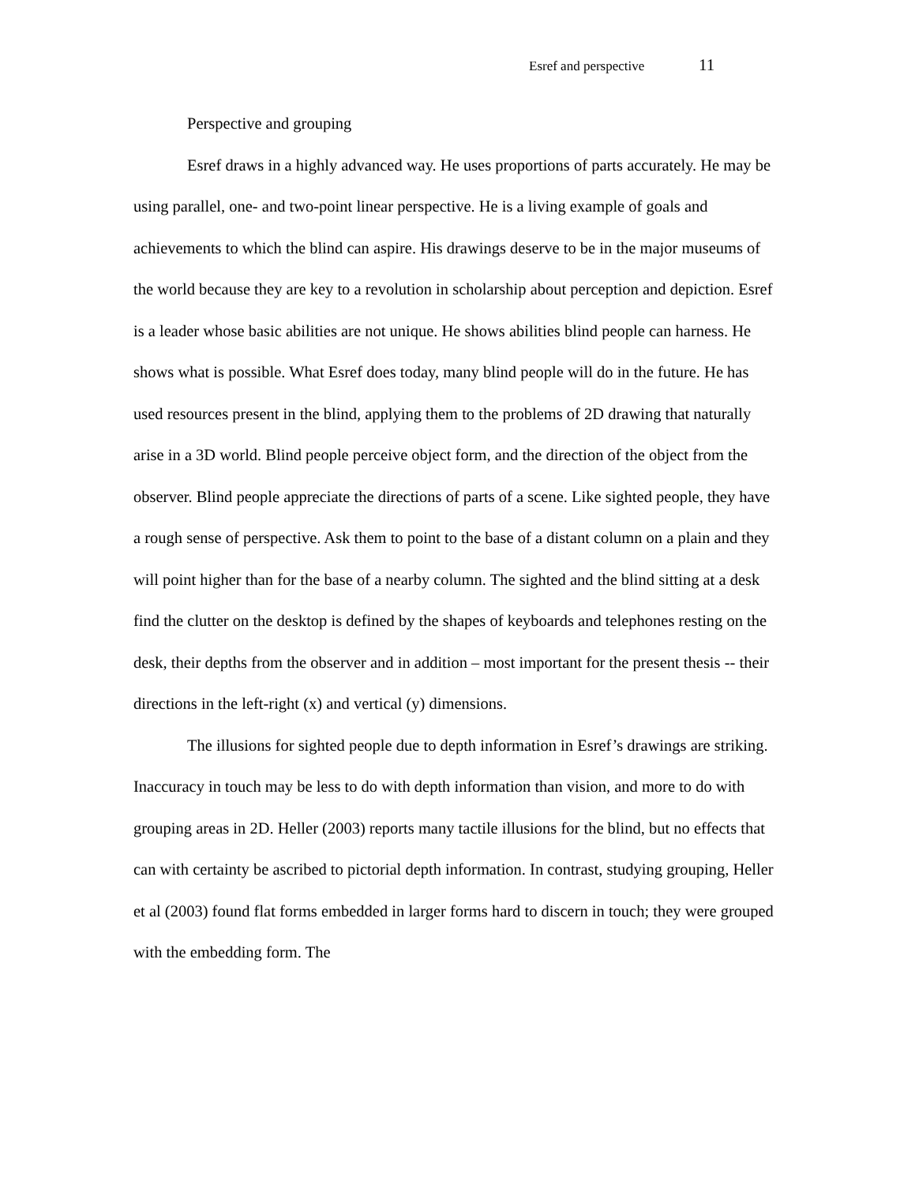Esref and perspective 11
Perspective and grouping
Esref draws in a highly advanced way. He uses proportions of parts accurately. He may be using parallel, one- and two-point linear perspective. He is a living example of goals and achievements to which the blind can aspire. His drawings deserve to be in the major museums of the world because they are key to a revolution in scholarship about perception and depiction. Esref is a leader whose basic abilities are not unique. He shows abilities blind people can harness. He shows what is possible. What Esref does today, many blind people will do in the future. He has used resources present in the blind, applying them to the problems of 2D drawing that naturally arise in a 3D world. Blind people perceive object form, and the direction of the object from the observer. Blind people appreciate the directions of parts of a scene. Like sighted people, they have a rough sense of perspective. Ask them to point to the base of a distant column on a plain and they will point higher than for the base of a nearby column. The sighted and the blind sitting at a desk find the clutter on the desktop is defined by the shapes of keyboards and telephones resting on the desk, their depths from the observer and in addition – most important for the present thesis -- their directions in the left-right (x) and vertical (y) dimensions.
The illusions for sighted people due to depth information in Esref’s drawings are striking. Inaccuracy in touch may be less to do with depth information than vision, and more to do with grouping areas in 2D. Heller (2003) reports many tactile illusions for the blind, but no effects that can with certainty be ascribed to pictorial depth information. In contrast, studying grouping, Heller et al (2003) found flat forms embedded in larger forms hard to discern in touch; they were grouped with the embedding form. The